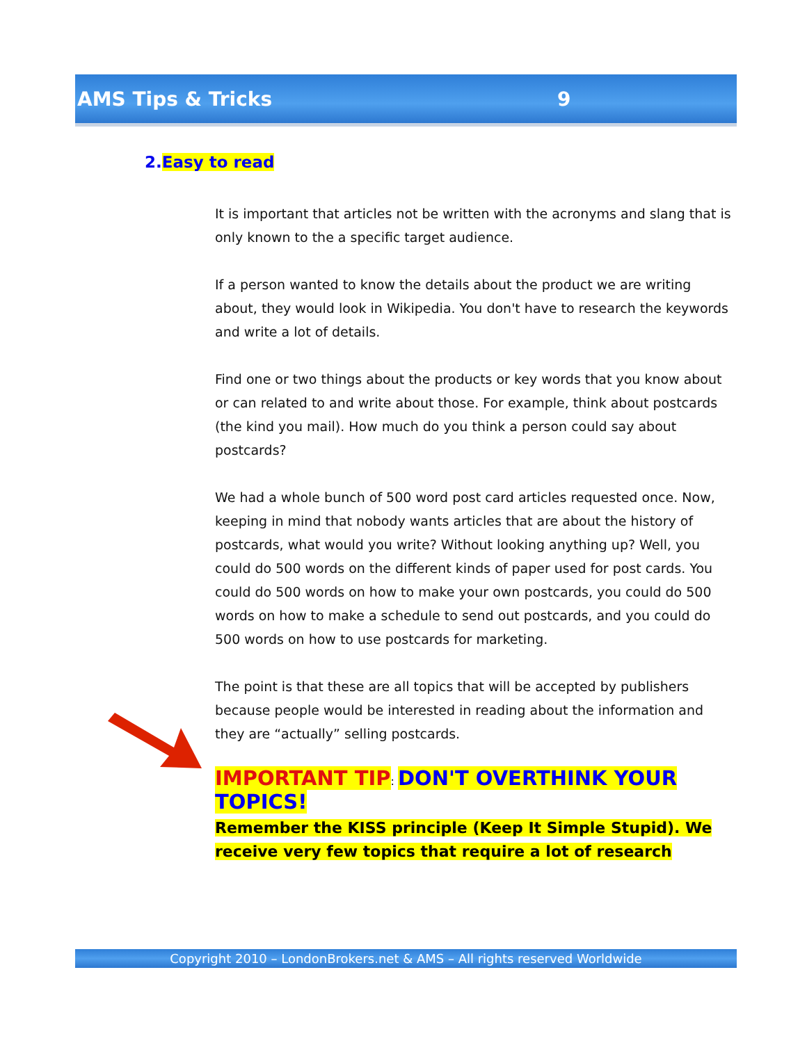AMS Tips & Tricks 9
2.Easy to read
It is important that articles not be written with the acronyms and slang that is only known to the a specific target audience.
If a person wanted to know the details about the product we are writing about, they would look in Wikipedia. You don't have to research the keywords and write a lot of details.
Find one or two things about the products or key words that you know about or can related to and write about those. For example, think about postcards (the kind you mail). How much do you think a person could say about postcards?
We had a whole bunch of 500 word post card articles requested once. Now, keeping in mind that nobody wants articles that are about the history of postcards, what would you write? Without looking anything up? Well, you could do 500 words on the different kinds of paper used for post cards. You could do 500 words on how to make your own postcards, you could do 500 words on how to make a schedule to send out postcards, and you could do 500 words on how to use postcards for marketing.
The point is that these are all topics that will be accepted by publishers because people would be interested in reading about the information and they are “actually” selling postcards.
IMPORTANT TIP: DON'T OVERTHINK YOUR TOPICS!
Remember the KISS principle (Keep It Simple Stupid). We receive very few topics that require a lot of research
Copyright 2010 – LondonBrokers.net & AMS – All rights reserved Worldwide